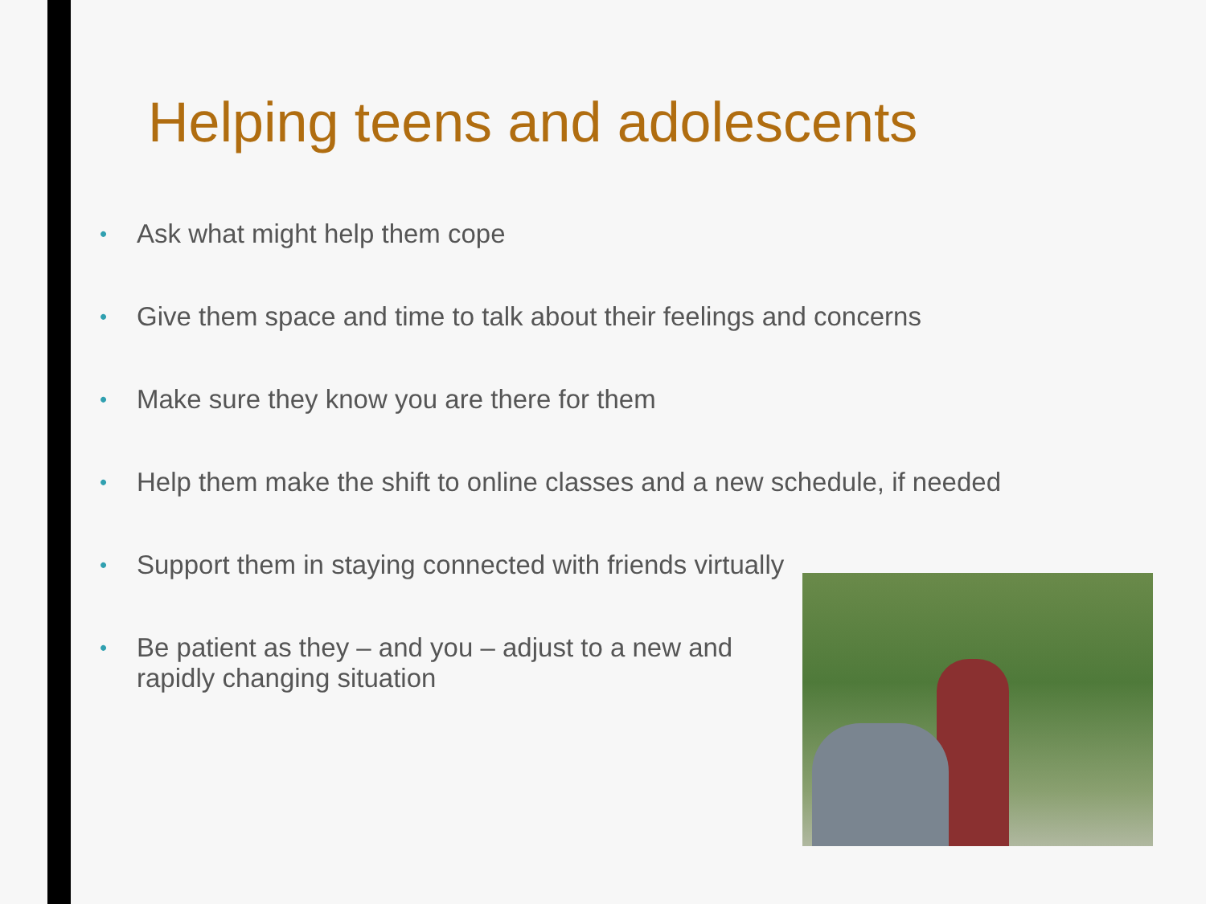Helping teens and adolescents
• Ask what might help them cope
• Give them space and time to talk about their feelings and concerns
• Make sure they know you are there for them
• Help them make the shift to online classes and a new schedule, if needed
• Support them in staying connected with friends virtually
• Be patient as they – and you – adjust to a new and rapidly changing situation